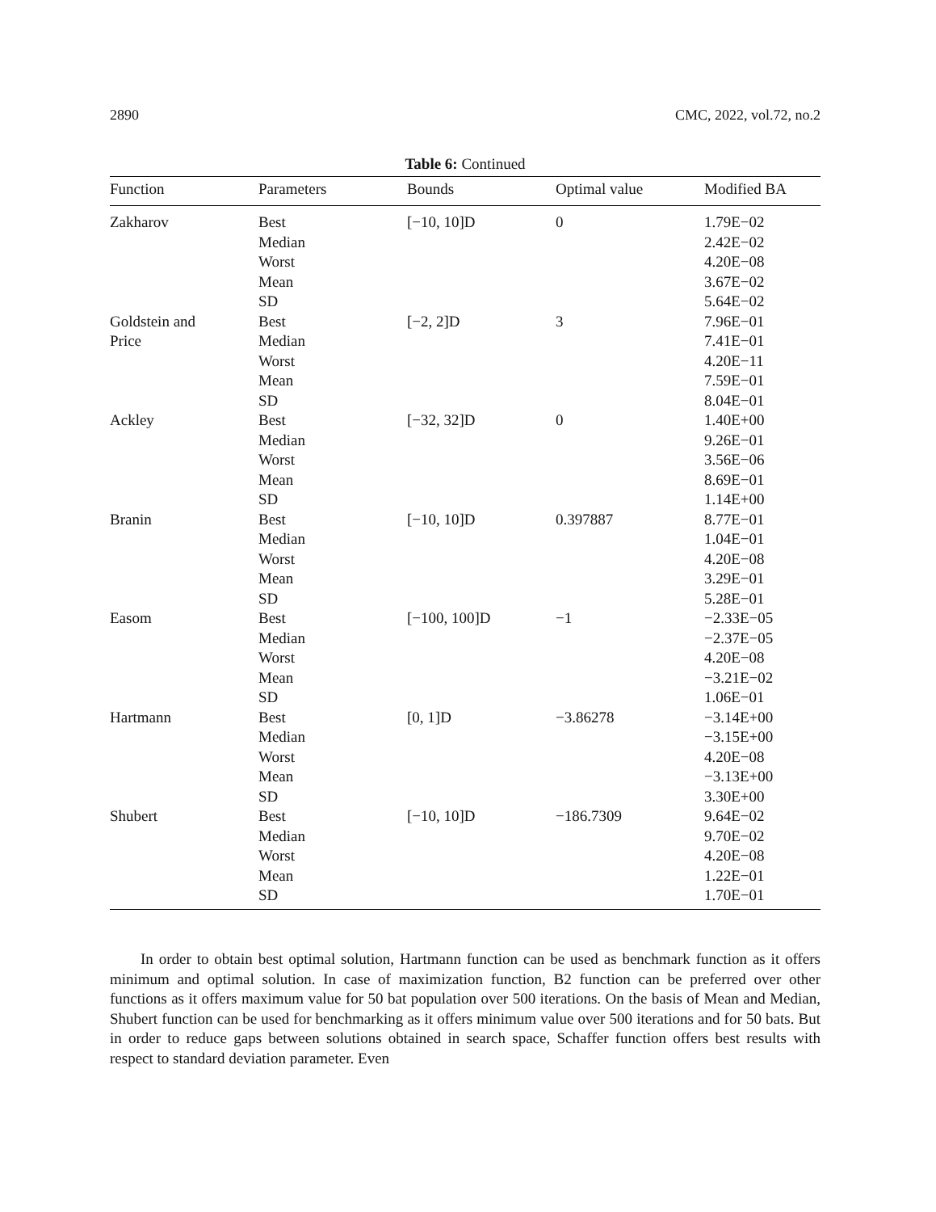2890 CMC, 2022, vol.72, no.2
Table 6: Continued
| Function | Parameters | Bounds | Optimal value | Modified BA |
| --- | --- | --- | --- | --- |
| Zakharov | Best Median Worst Mean SD | [−10, 10]D | 0 | 1.79E−02 2.42E−02 4.20E−08 3.67E−02 5.64E−02 |
| Goldstein and Price | Best Median Worst Mean SD | [−2, 2]D | 3 | 7.96E−01 7.41E−01 4.20E−11 7.59E−01 8.04E−01 |
| Ackley | Best Median Worst Mean SD | [−32, 32]D | 0 | 1.40E+00 9.26E−01 3.56E−06 8.69E−01 1.14E+00 |
| Branin | Best Median Worst Mean SD | [−10, 10]D | 0.397887 | 8.77E−01 1.04E−01 4.20E−08 3.29E−01 5.28E−01 |
| Easom | Best Median Worst Mean SD | [−100, 100]D | −1 | −2.33E−05 −2.37E−05 4.20E−08 −3.21E−02 1.06E−01 |
| Hartmann | Best Median Worst Mean SD | [0, 1]D | −3.86278 | −3.14E+00 −3.15E+00 4.20E−08 −3.13E+00 3.30E+00 |
| Shubert | Best Median Worst Mean SD | [−10, 10]D | −186.7309 | 9.64E−02 9.70E−02 4.20E−08 1.22E−01 1.70E−01 |
In order to obtain best optimal solution, Hartmann function can be used as benchmark function as it offers minimum and optimal solution. In case of maximization function, B2 function can be preferred over other functions as it offers maximum value for 50 bat population over 500 iterations. On the basis of Mean and Median, Shubert function can be used for benchmarking as it offers minimum value over 500 iterations and for 50 bats. But in order to reduce gaps between solutions obtained in search space, Schaffer function offers best results with respect to standard deviation parameter. Even